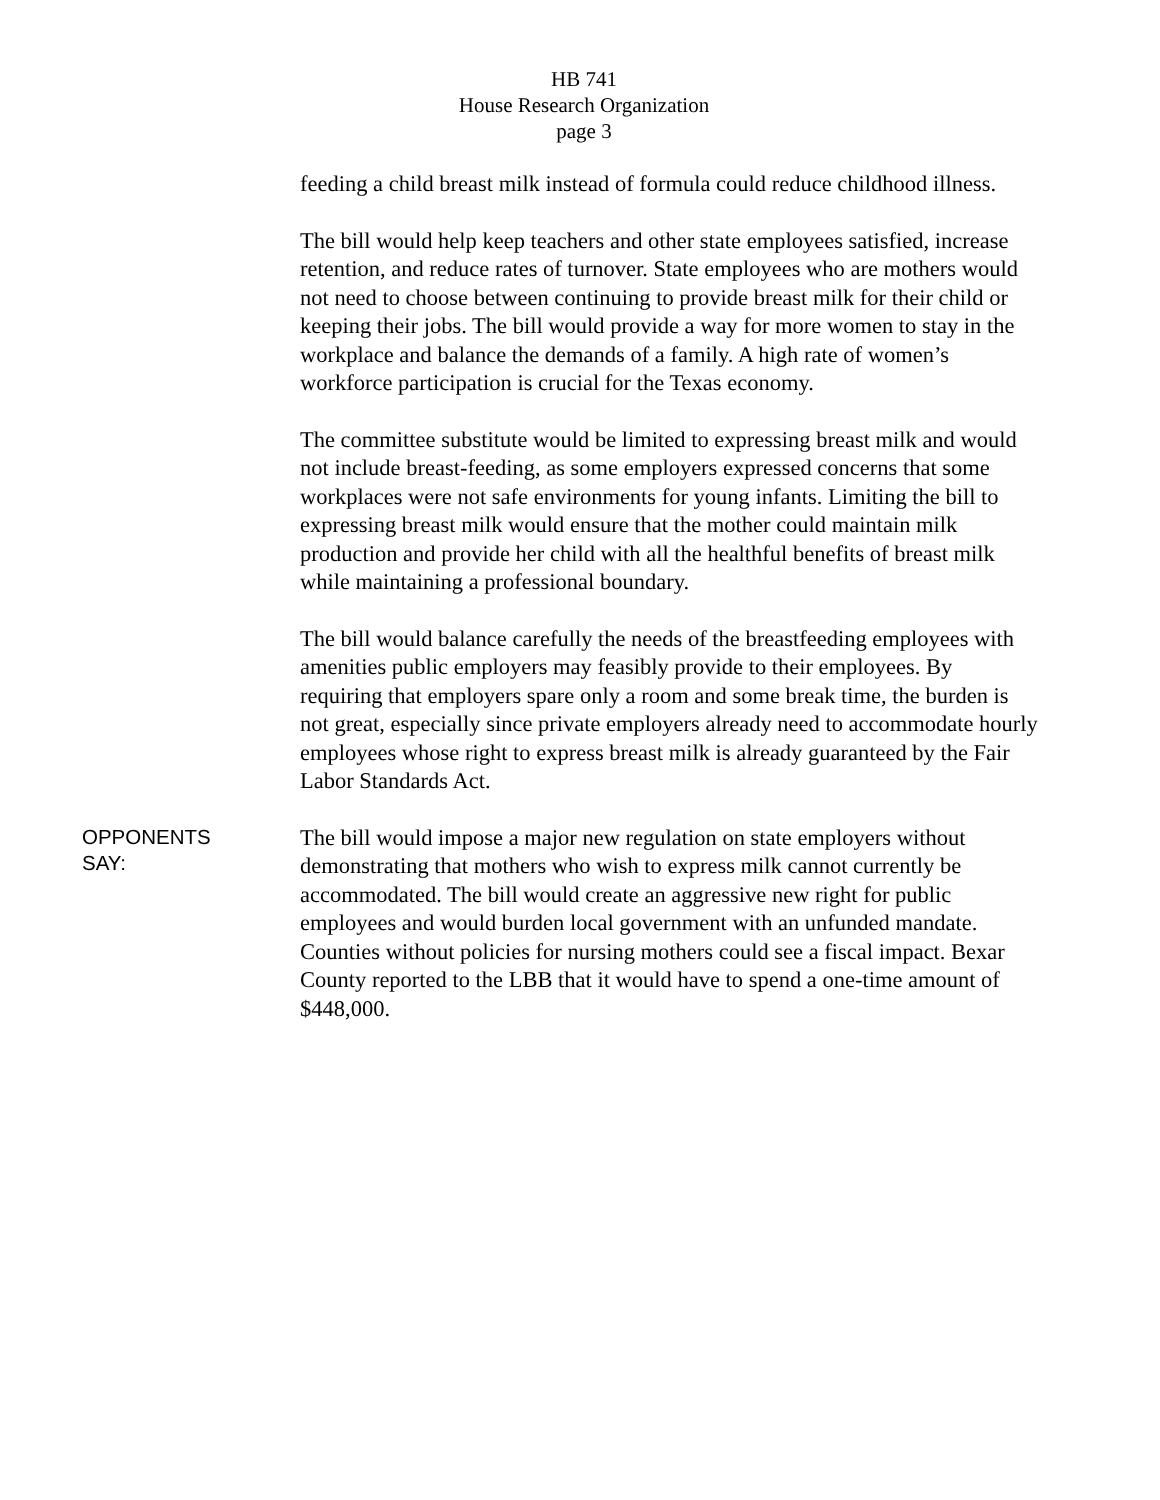HB 741
House Research Organization
page 3
feeding a child breast milk instead of formula could reduce childhood illness.
The bill would help keep teachers and other state employees satisfied, increase retention, and reduce rates of turnover. State employees who are mothers would not need to choose between continuing to provide breast milk for their child or keeping their jobs. The bill would provide a way for more women to stay in the workplace and balance the demands of a family. A high rate of women’s workforce participation is crucial for the Texas economy.
The committee substitute would be limited to expressing breast milk and would not include breast-feeding, as some employers expressed concerns that some workplaces were not safe environments for young infants. Limiting the bill to expressing breast milk would ensure that the mother could maintain milk production and provide her child with all the healthful benefits of breast milk while maintaining a professional boundary.
The bill would balance carefully the needs of the breastfeeding employees with amenities public employers may feasibly provide to their employees. By requiring that employers spare only a room and some break time, the burden is not great, especially since private employers already need to accommodate hourly employees whose right to express breast milk is already guaranteed by the Fair Labor Standards Act.
OPPONENTS
SAY:
The bill would impose a major new regulation on state employers without demonstrating that mothers who wish to express milk cannot currently be accommodated. The bill would create an aggressive new right for public employees and would burden local government with an unfunded mandate. Counties without policies for nursing mothers could see a fiscal impact. Bexar County reported to the LBB that it would have to spend a one-time amount of $448,000.